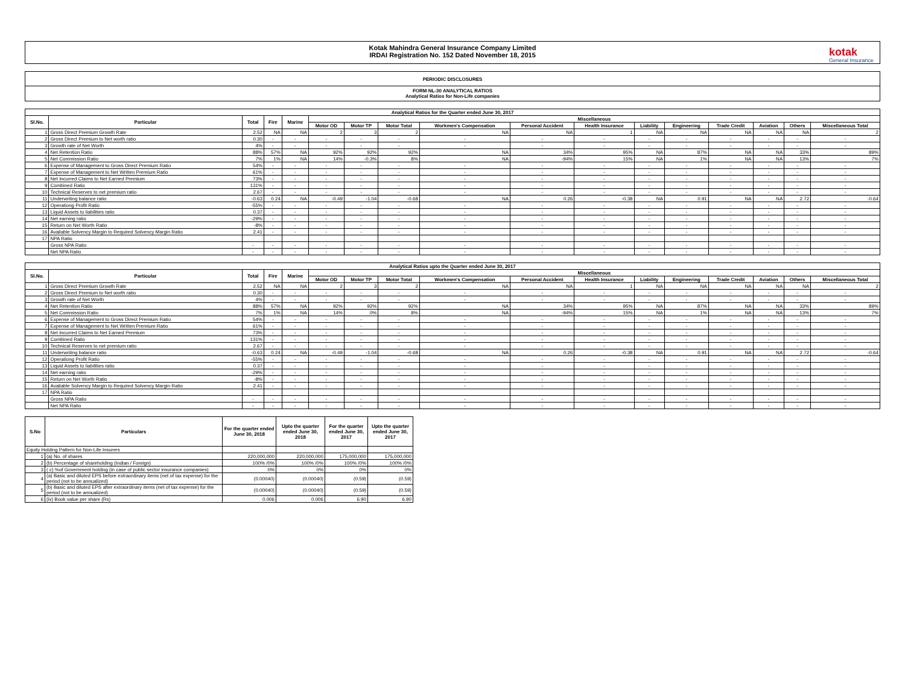Kotak Mahindra General Insurance Company Limited
IRDAI Registration No. 152 Dated November 18, 2015
kotak
General Insurance
PERIODIC DISCLOSURES
FORM NL-30 ANALYTICAL RATIOS
Analytical Ratios for Non-Life companies
| Analytical Ratios for the Quarter ended June 30, 2017 | | | | | | | | | | | | | | | | |
| --- | --- | --- | --- | --- | --- | --- | --- | --- | --- | --- | --- | --- | --- | --- | --- | --- |
| Sl.No. | Particular | Total | Fire | Marine | Miscellaneous | | | | | | | | | | | |
| | | | | | Motor OD | Motor TP | Motor Total | Workmen's Compensation | Personal Accident | Health Insurance | Liability | Engineering | Trade Credit | Aviation | Others | Miscellaneous Total |
| 1 | Gross Direct Premium Growth Rate | 2.52 | NA | NA | 2 | 3 | 2 | NA | NA | 1 | NA | NA | NA | NA | NA | 2 |
| 2 | Gross Direct Premium to Net worth ratio | 0.30 | - | - | - | - | - | - | - | - | - | - | - | - | - | - |
| 3 | Growth rate of Net Worth | 4% | - | - | - | - | - | - | - | - | - | - | - | - | - | - |
| 4 | Net Retention Ratio | 88% | 57% | NA | 92% | 92% | 92% | NA | 34% | 95% | NA | 87% | NA | NA | 33% | 89% |
| 5 | Net Commission Ratio | 7% | 1% | NA | 14% | -0.3% | 8% | NA | -94% | 15% | NA | 1% | NA | NA | 13% | 7% |
| 6 | Expense of Management to Gross Direct Premium Ratio | 54% | - | - | - | - | - | - | - | - | - | - | - | - | - | - |
| 7 | Expense of Management to Net Written Premium Ratio | 61% | - | - | - | - | - | - | - | - | - | - | - | - | - | - |
| 8 | Net Incurred Claims to Net Earned Premium | 73% | - | - | - | - | - | - | - | - | - | - | - | - | - | - |
| 9 | Combined Ratio | 131% | - | - | - | - | - | - | - | - | - | - | - | - | - | - |
| 10 | Technical Reserves to net premium ratio | 2.67 | - | - | - | - | - | - | - | - | - | - | - | - | - | - |
| 11 | Underwriting balance ratio | -0.63 | 0.24 | NA | -0.49 | -1.04 | -0.68 | NA | 0.26 | -0.38 | NA | 0.91 | NA | NA | 2.72 | -0.64 |
| 12 | Operationg Profit Ratio | -55% | - | - | - | - | - | - | - | - | - | - | - | - | - | - |
| 13 | Liquid Assets to liabilities ratio | 0.37 | - | - | - | - | - | - | - | - | - | - | - | - | - | - |
| 14 | Net earning ratio | -29% | - | - | - | - | - | - | - | - | - | - | - | - | - | - |
| 15 | Return on Net Worth Ratio | -8% | - | - | - | - | - | - | - | - | - | - | - | - | - | - |
| 16 | Available Solvency Margin to Required Solvency Margin Ratio | 2.41 | - | - | - | - | - | - | - | - | - | - | - | - | - | - |
| 17 | NPA Ratio | | | | | | | | | | | | | | | |
| | Gross NPA Ratio | - | - | - | - | - | - | - | - | - | - | - | - | - | - | - |
| | Net NPA Ratio | - | - | - | - | - | - | - | - | - | - | - | - | - | - | - |
| Analytical Ratios upto the Quarter ended June 30, 2017 | | | | | | | | | | | | | | | | |
| --- | --- | --- | --- | --- | --- | --- | --- | --- | --- | --- | --- | --- | --- | --- | --- | --- |
| Sl.No. | Particular | Total | Fire | Marine | Miscellaneous | | | | | | | | | | | |
| | | | | | Motor OD | Motor TP | Motor Total | Workmen's Compensation | Personal Accident | Health Insurance | Liability | Engineering | Trade Credit | Aviation | Others | Miscellaneous Total |
| 1 | Gross Direct Premium Growth Rate | 2.52 | NA | NA | 2 | 3 | 2 | NA | NA | 1 | NA | NA | NA | NA | NA | 2 |
| 2 | Gross Direct Premium to Net worth ratio | 0.30 | - | - | - | - | - | - | - | - | - | - | - | - | - | - |
| 3 | Growth rate of Net Worth | 4% | - | - | - | - | - | - | - | - | - | - | - | - | - | - |
| 4 | Net Retention Ratio | 88% | 57% | NA | 92% | 92% | 92% | NA | 34% | 95% | NA | 87% | NA | NA | 33% | 89% |
| 5 | Net Commission Ratio | 7% | 1% | NA | 14% | 0% | 8% | NA | -94% | 15% | NA | 1% | NA | NA | 13% | 7% |
| 6 | Expense of Management to Gross Direct Premium Ratio | 54% | - | - | - | - | - | - | - | - | - | - | - | - | - | - |
| 7 | Expense of Management to Net Written Premium Ratio | 61% | - | - | - | - | - | - | - | - | - | - | - | - | - | - |
| 8 | Net Incurred Claims to Net Earned Premium | 73% | - | - | - | - | - | - | - | - | - | - | - | - | - | - |
| 9 | Combined Ratio | 131% | - | - | - | - | - | - | - | - | - | - | - | - | - | - |
| 10 | Technical Reserves to net premium ratio | 2.67 | - | - | - | - | - | - | - | - | - | - | - | - | - | - |
| 11 | Underwriting balance ratio | -0.63 | 0.24 | NA | -0.49 | -1.04 | -0.68 | NA | 0.26 | -0.38 | NA | 0.91 | NA | NA | 2.72 | -0.64 |
| 12 | Operationg Profit Ratio | -55% | - | - | - | - | - | - | - | - | - | - | - | - | - | - |
| 13 | Liquid Assets to liabilities ratio | 0.37 | - | - | - | - | - | - | - | - | - | - | - | - | - | - |
| 14 | Net earning ratio | -29% | - | - | - | - | - | - | - | - | - | - | - | - | - | - |
| 15 | Return on Net Worth Ratio | -8% | - | - | - | - | - | - | - | - | - | - | - | - | - | - |
| 16 | Available Solvency Margin to Required Solvency Margin Ratio | 2.41 | - | - | - | - | - | - | - | - | - | - | - | - | - | - |
| 17 | NPA Ratio | | | | | | | | | | | | | | | |
| | Gross NPA Ratio | - | - | - | - | - | - | - | - | - | - | - | - | - | - | - |
| | Net NPA Ratio | - | - | - | - | - | - | - | - | - | - | - | - | - | - | - |
| S.No | Particulars | For the quarter ended June 30, 2018 | Upto the quarter ended June 30, 2018 | For the quarter ended June 30, 2017 | Upto the quarter ended June 30, 2017 |
| --- | --- | --- | --- | --- | --- |
| Equity Holding Pattern for Non-Life Insurers | | | | | |
| 1 | (a) No. of shares | 220,000,000 | 220,000,000 | 175,000,000 | 175,000,000 |
| 2 | (b) Percentage of shareholding (Indian / Foreign) | 100% /0% | 100% /0% | 100% /0% | 100% /0% |
| 3 | ( c) %of Government holding (in case of public sector insurance companies) | 0% | 0% | 0% | 0% |
| 4 | (a) Basic and diluted EPS before extraordinary items (net of tax expense) for the period (not to be annualized) | (0.00040) | (0.00040) | (0.59) | (0.59) |
| 5 | (b) Basic and diluted EPS after extraordinary items (net of tax expense) for the period (not to be annualized) | (0.00040) | (0.00040) | (0.59) | (0.59) |
| 6 | (iv) Book value per share (Rs) | 0.006 | 0.006 | 6.90 | 6.90 |